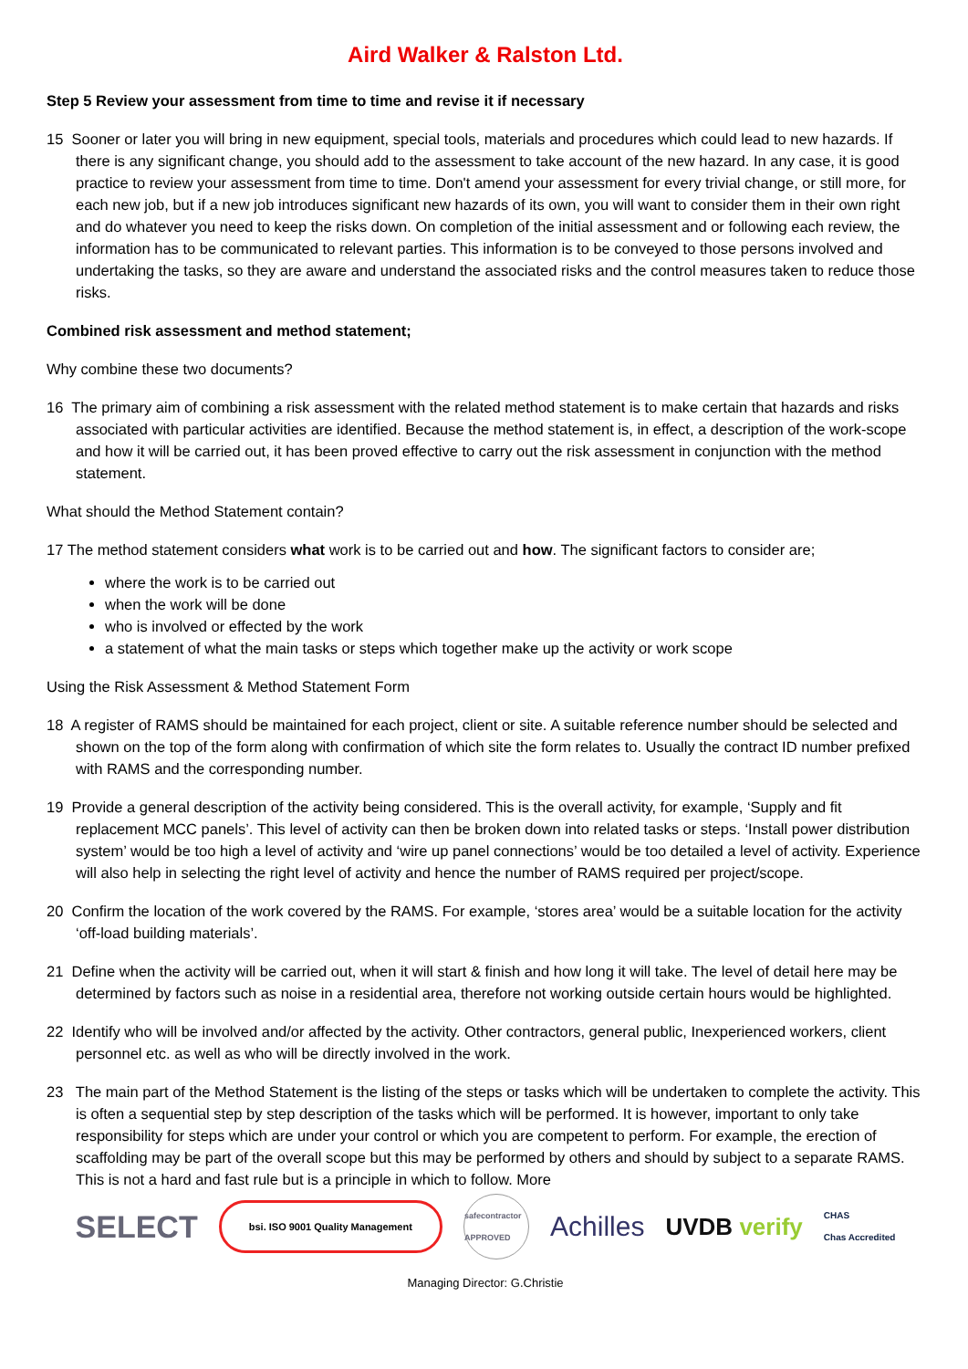Aird Walker & Ralston Ltd.
Step 5 Review your assessment from time to time and revise it if necessary
15 Sooner or later you will bring in new equipment, special tools, materials and procedures which could lead to new hazards. If there is any significant change, you should add to the assessment to take account of the new hazard. In any case, it is good practice to review your assessment from time to time. Don't amend your assessment for every trivial change, or still more, for each new job, but if a new job introduces significant new hazards of its own, you will want to consider them in their own right and do whatever you need to keep the risks down. On completion of the initial assessment and or following each review, the information has to be communicated to relevant parties. This information is to be conveyed to those persons involved and undertaking the tasks, so they are aware and understand the associated risks and the control measures taken to reduce those risks.
Combined risk assessment and method statement;
Why combine these two documents?
16 The primary aim of combining a risk assessment with the related method statement is to make certain that hazards and risks associated with particular activities are identified. Because the method statement is, in effect, a description of the work-scope and how it will be carried out, it has been proved effective to carry out the risk assessment in conjunction with the method statement.
What should the Method Statement contain?
17 The method statement considers what work is to be carried out and how. The significant factors to consider are;
where the work is to be carried out
when the work will be done
who is involved or effected by the work
a statement of what the main tasks or steps which together make up the activity or work scope
Using the Risk Assessment & Method Statement Form
18 A register of RAMS should be maintained for each project, client or site. A suitable reference number should be selected and shown on the top of the form along with confirmation of which site the form relates to. Usually the contract ID number prefixed with RAMS and the corresponding number.
19 Provide a general description of the activity being considered. This is the overall activity, for example, ‘Supply and fit replacement MCC panels’. This level of activity can then be broken down into related tasks or steps. ‘Install power distribution system’ would be too high a level of activity and ‘wire up panel connections’ would be too detailed a level of activity. Experience will also help in selecting the right level of activity and hence the number of RAMS required per project/scope.
20 Confirm the location of the work covered by the RAMS. For example, ‘stores area’ would be a suitable location for the activity ‘off-load building materials’.
21 Define when the activity will be carried out, when it will start & finish and how long it will take. The level of detail here may be determined by factors such as noise in a residential area, therefore not working outside certain hours would be highlighted.
22 Identify who will be involved and/or affected by the activity. Other contractors, general public, Inexperienced workers, client personnel etc. as well as who will be directly involved in the work.
23 The main part of the Method Statement is the listing of the steps or tasks which will be undertaken to complete the activity. This is often a sequential step by step description of the tasks which will be performed. It is however, important to only take responsibility for steps which are under your control or which you are competent to perform. For example, the erection of scaffolding may be part of the overall scope but this may be performed by others and should by subject to a separate RAMS. This is not a hard and fast rule but is a principle in which to follow. More
SELECT bsi. ISO 9001 Quality Management safecontractor APPROVED Achilles UVDB verify CHAS
Chas Accredited
Managing Director: G.Christie